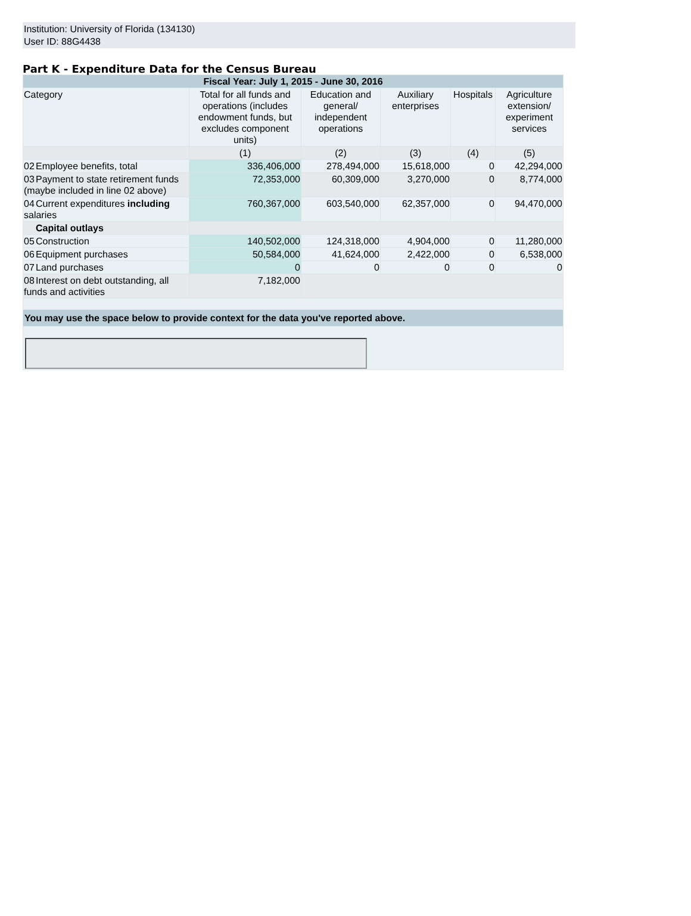Institution: University of Florida (134130)
User ID: 88G4438
Part K - Expenditure Data for the Census Bureau
| Fiscal Year: July 1, 2015 - June 30, 2016 | | | | | |
| Category | Total for all funds and operations (includes endowment funds, but excludes component units) | Education and general/ independent operations | Auxiliary enterprises | Hospitals | Agriculture extension/ experiment services |
| | (1) | (2) | (3) | (4) | (5) |
| 02 Employee benefits, total | 336,406,000 | 278,494,000 | 15,618,000 | 0 | 42,294,000 |
| 03 Payment to state retirement funds (maybe included in line 02 above) | 72,353,000 | 60,309,000 | 3,270,000 | 0 | 8,774,000 |
| 04 Current expenditures including salaries | 760,367,000 | 603,540,000 | 62,357,000 | 0 | 94,470,000 |
| Capital outlays | | | | | |
| 05 Construction | 140,502,000 | 124,318,000 | 4,904,000 | 0 | 11,280,000 |
| 06 Equipment purchases | 50,584,000 | 41,624,000 | 2,422,000 | 0 | 6,538,000 |
| 07 Land purchases | 0 | 0 | 0 | 0 | 0 |
| 08 Interest on debt outstanding, all funds and activities | 7,182,000 | | | | |
| You may use the space below to provide context for the data you've reported above. | | | | | |